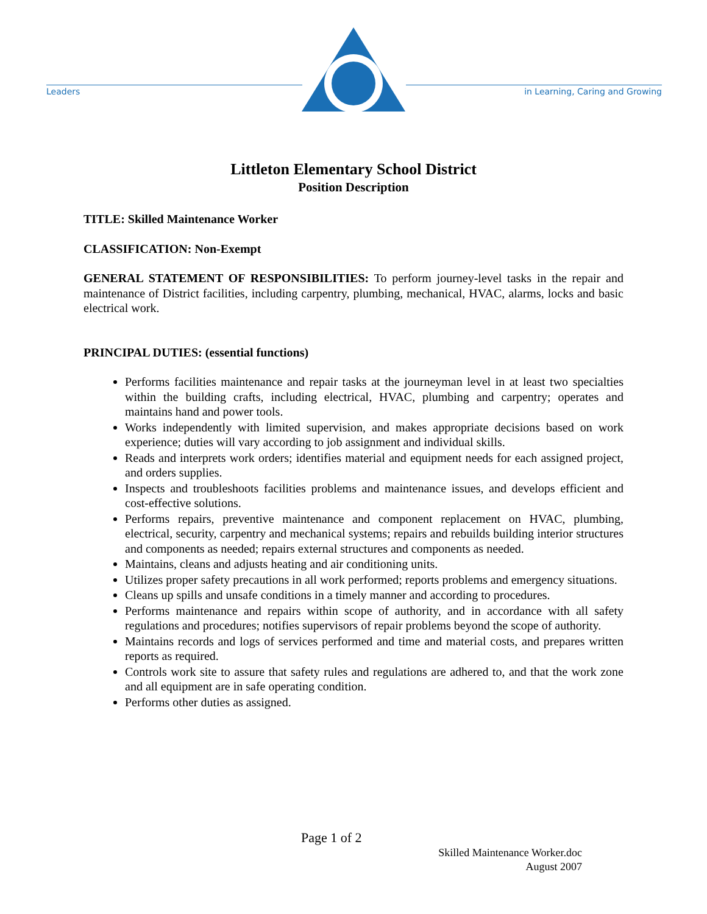Leaders
in Learning, Caring and Growing
Littleton Elementary School District
Position Description
TITLE: Skilled Maintenance Worker
CLASSIFICATION: Non-Exempt
GENERAL STATEMENT OF RESPONSIBILITIES: To perform journey-level tasks in the repair and maintenance of District facilities, including carpentry, plumbing, mechanical, HVAC, alarms, locks and basic electrical work.
PRINCIPAL DUTIES: (essential functions)
Performs facilities maintenance and repair tasks at the journeyman level in at least two specialties within the building crafts, including electrical, HVAC, plumbing and carpentry; operates and maintains hand and power tools.
Works independently with limited supervision, and makes appropriate decisions based on work experience; duties will vary according to job assignment and individual skills.
Reads and interprets work orders; identifies material and equipment needs for each assigned project, and orders supplies.
Inspects and troubleshoots facilities problems and maintenance issues, and develops efficient and cost-effective solutions.
Performs repairs, preventive maintenance and component replacement on HVAC, plumbing, electrical, security, carpentry and mechanical systems; repairs and rebuilds building interior structures and components as needed; repairs external structures and components as needed.
Maintains, cleans and adjusts heating and air conditioning units.
Utilizes proper safety precautions in all work performed; reports problems and emergency situations.
Cleans up spills and unsafe conditions in a timely manner and according to procedures.
Performs maintenance and repairs within scope of authority, and in accordance with all safety regulations and procedures; notifies supervisors of repair problems beyond the scope of authority.
Maintains records and logs of services performed and time and material costs, and prepares written reports as required.
Controls work site to assure that safety rules and regulations are adhered to, and that the work zone and all equipment are in safe operating condition.
Performs other duties as assigned.
Page 1 of 2
Skilled Maintenance Worker.doc
August 2007